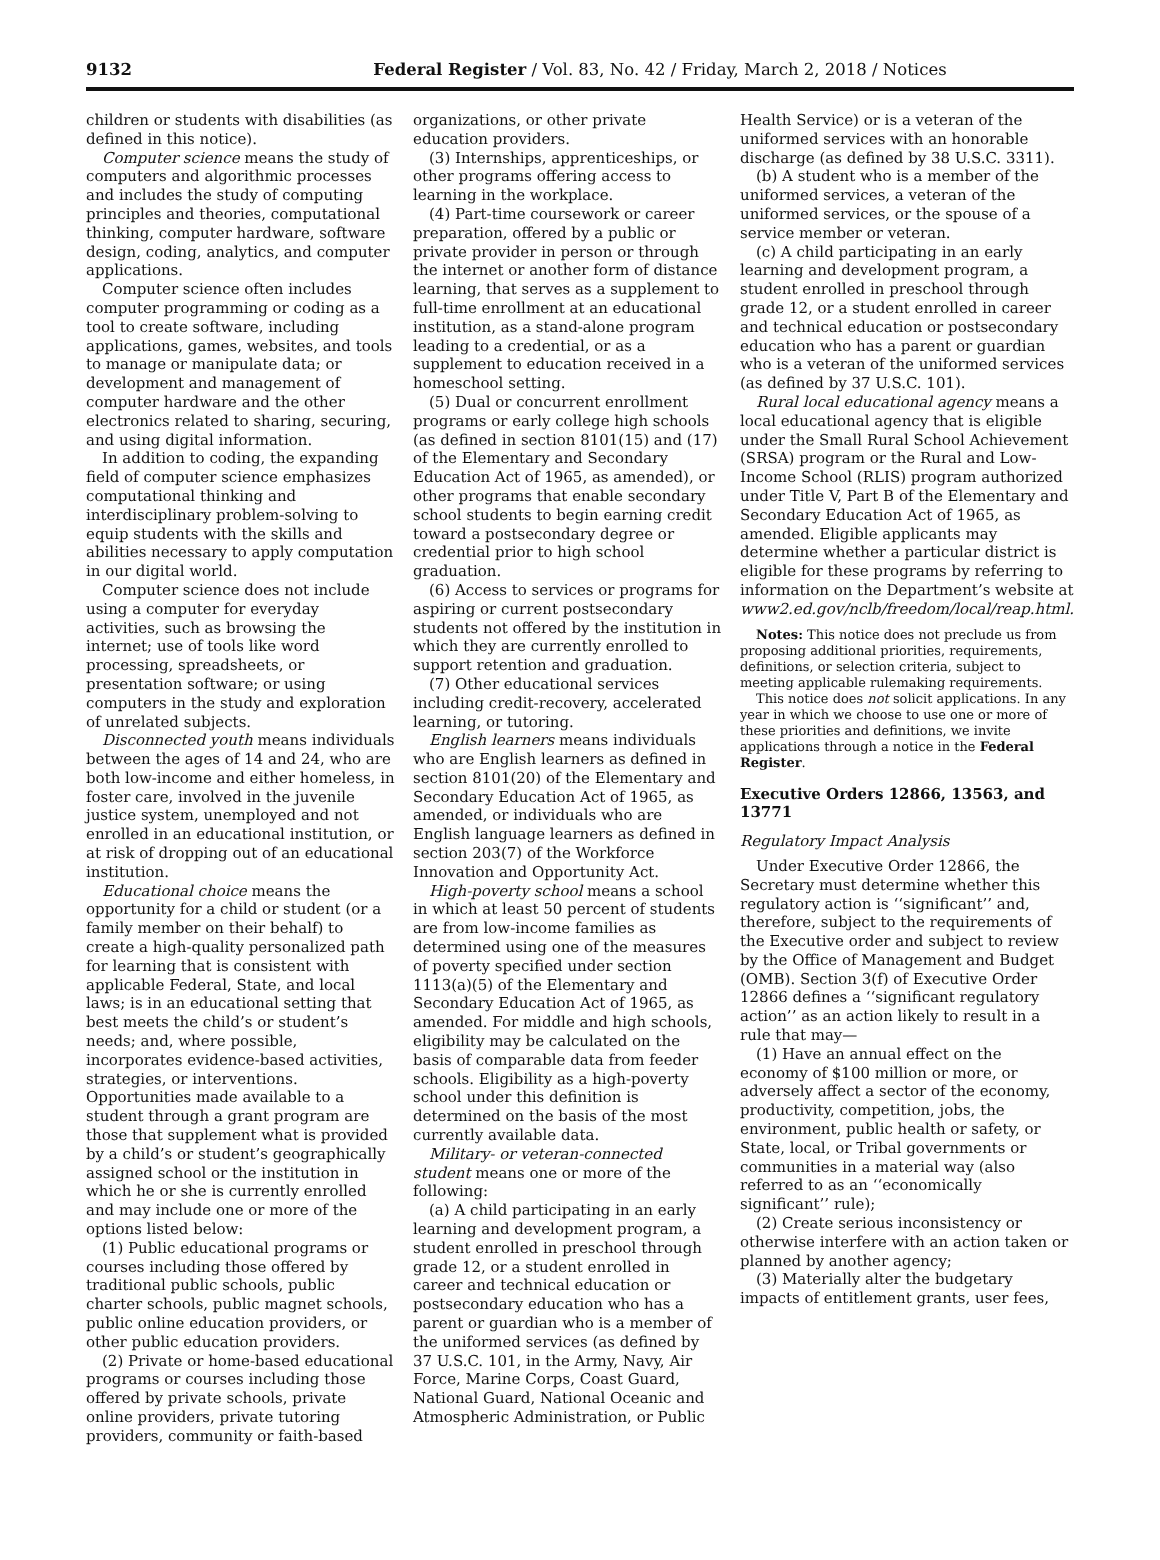9132 Federal Register / Vol. 83, No. 42 / Friday, March 2, 2018 / Notices
children or students with disabilities (as defined in this notice).
Computer science means the study of computers and algorithmic processes and includes the study of computing principles and theories, computational thinking, computer hardware, software design, coding, analytics, and computer applications.
Computer science often includes computer programming or coding as a tool to create software, including applications, games, websites, and tools to manage or manipulate data; or development and management of computer hardware and the other electronics related to sharing, securing, and using digital information.
In addition to coding, the expanding field of computer science emphasizes computational thinking and interdisciplinary problem-solving to equip students with the skills and abilities necessary to apply computation in our digital world.
Computer science does not include using a computer for everyday activities, such as browsing the internet; use of tools like word processing, spreadsheets, or presentation software; or using computers in the study and exploration of unrelated subjects.
Disconnected youth means individuals between the ages of 14 and 24, who are both low-income and either homeless, in foster care, involved in the juvenile justice system, unemployed and not enrolled in an educational institution, or at risk of dropping out of an educational institution.
Educational choice means the opportunity for a child or student (or a family member on their behalf) to create a high-quality personalized path for learning that is consistent with applicable Federal, State, and local laws; is in an educational setting that best meets the child’s or student’s needs; and, where possible, incorporates evidence-based activities, strategies, or interventions. Opportunities made available to a student through a grant program are those that supplement what is provided by a child’s or student’s geographically assigned school or the institution in which he or she is currently enrolled and may include one or more of the options listed below:
(1) Public educational programs or courses including those offered by traditional public schools, public charter schools, public magnet schools, public online education providers, or other public education providers.
(2) Private or home-based educational programs or courses including those offered by private schools, private online providers, private tutoring providers, community or faith-based
organizations, or other private education providers.
(3) Internships, apprenticeships, or other programs offering access to learning in the workplace.
(4) Part-time coursework or career preparation, offered by a public or private provider in person or through the internet or another form of distance learning, that serves as a supplement to full-time enrollment at an educational institution, as a stand-alone program leading to a credential, or as a supplement to education received in a homeschool setting.
(5) Dual or concurrent enrollment programs or early college high schools (as defined in section 8101(15) and (17) of the Elementary and Secondary Education Act of 1965, as amended), or other programs that enable secondary school students to begin earning credit toward a postsecondary degree or credential prior to high school graduation.
(6) Access to services or programs for aspiring or current postsecondary students not offered by the institution in which they are currently enrolled to support retention and graduation.
(7) Other educational services including credit-recovery, accelerated learning, or tutoring.
English learners means individuals who are English learners as defined in section 8101(20) of the Elementary and Secondary Education Act of 1965, as amended, or individuals who are English language learners as defined in section 203(7) of the Workforce Innovation and Opportunity Act.
High-poverty school means a school in which at least 50 percent of students are from low-income families as determined using one of the measures of poverty specified under section 1113(a)(5) of the Elementary and Secondary Education Act of 1965, as amended. For middle and high schools, eligibility may be calculated on the basis of comparable data from feeder schools. Eligibility as a high-poverty school under this definition is determined on the basis of the most currently available data.
Military- or veteran-connected student means one or more of the following:
(a) A child participating in an early learning and development program, a student enrolled in preschool through grade 12, or a student enrolled in career and technical education or postsecondary education who has a parent or guardian who is a member of the uniformed services (as defined by 37 U.S.C. 101, in the Army, Navy, Air Force, Marine Corps, Coast Guard, National Guard, National Oceanic and Atmospheric Administration, or Public
Health Service) or is a veteran of the uniformed services with an honorable discharge (as defined by 38 U.S.C. 3311).
(b) A student who is a member of the uniformed services, a veteran of the uniformed services, or the spouse of a service member or veteran.
(c) A child participating in an early learning and development program, a student enrolled in preschool through grade 12, or a student enrolled in career and technical education or postsecondary education who has a parent or guardian who is a veteran of the uniformed services (as defined by 37 U.S.C. 101).
Rural local educational agency means a local educational agency that is eligible under the Small Rural School Achievement (SRSA) program or the Rural and Low-Income School (RLIS) program authorized under Title V, Part B of the Elementary and Secondary Education Act of 1965, as amended. Eligible applicants may determine whether a particular district is eligible for these programs by referring to information on the Department’s website at www2.ed.gov/nclb/freedom/local/reap.html.
Notes: This notice does not preclude us from proposing additional priorities, requirements, definitions, or selection criteria, subject to meeting applicable rulemaking requirements.
This notice does not solicit applications. In any year in which we choose to use one or more of these priorities and definitions, we invite applications through a notice in the Federal Register.
Executive Orders 12866, 13563, and 13771
Regulatory Impact Analysis
Under Executive Order 12866, the Secretary must determine whether this regulatory action is ‘‘significant’’ and, therefore, subject to the requirements of the Executive order and subject to review by the Office of Management and Budget (OMB). Section 3(f) of Executive Order 12866 defines a ‘‘significant regulatory action’’ as an action likely to result in a rule that may—
(1) Have an annual effect on the economy of $100 million or more, or adversely affect a sector of the economy, productivity, competition, jobs, the environment, public health or safety, or State, local, or Tribal governments or communities in a material way (also referred to as an ‘‘economically significant’’ rule);
(2) Create serious inconsistency or otherwise interfere with an action taken or planned by another agency;
(3) Materially alter the budgetary impacts of entitlement grants, user fees,